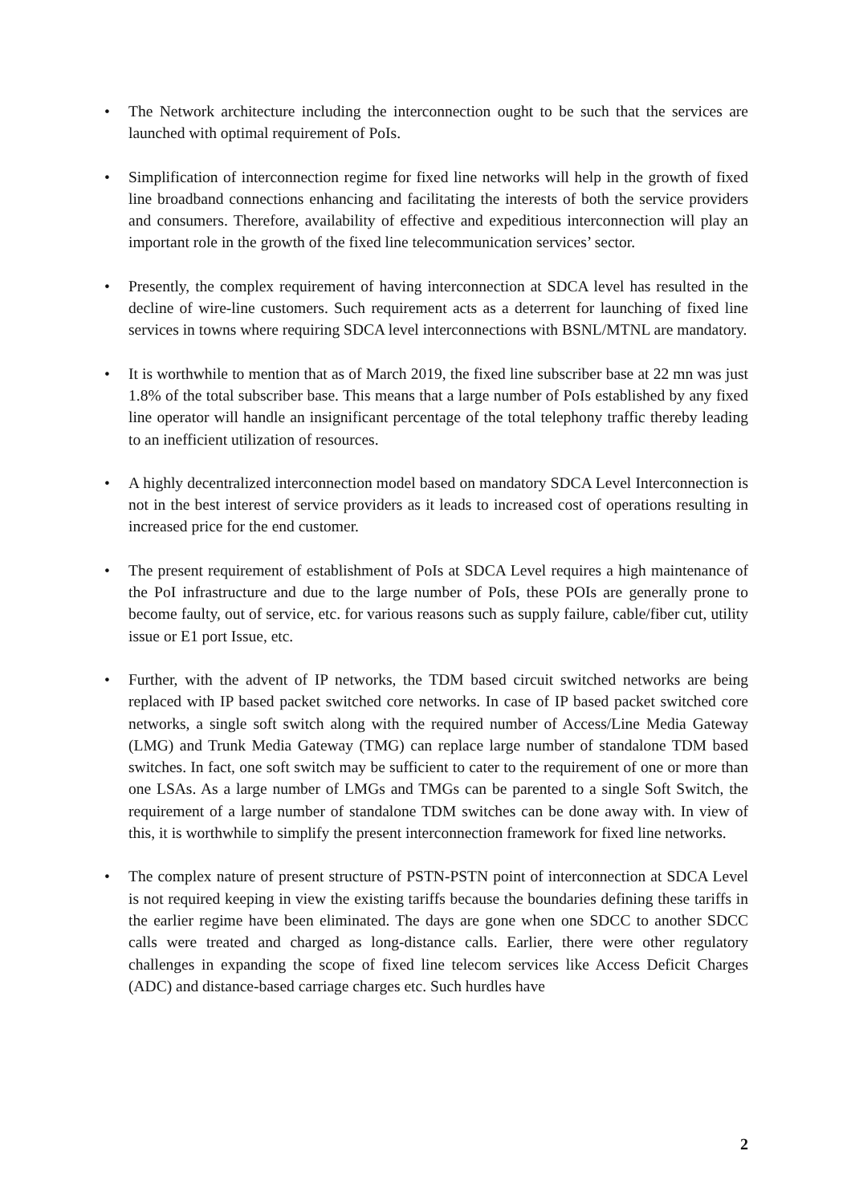• The Network architecture including the interconnection ought to be such that the services are launched with optimal requirement of PoIs.
• Simplification of interconnection regime for fixed line networks will help in the growth of fixed line broadband connections enhancing and facilitating the interests of both the service providers and consumers. Therefore, availability of effective and expeditious interconnection will play an important role in the growth of the fixed line telecommunication services’ sector.
• Presently, the complex requirement of having interconnection at SDCA level has resulted in the decline of wire-line customers. Such requirement acts as a deterrent for launching of fixed line services in towns where requiring SDCA level interconnections with BSNL/MTNL are mandatory.
• It is worthwhile to mention that as of March 2019, the fixed line subscriber base at 22 mn was just 1.8% of the total subscriber base. This means that a large number of PoIs established by any fixed line operator will handle an insignificant percentage of the total telephony traffic thereby leading to an inefficient utilization of resources.
• A highly decentralized interconnection model based on mandatory SDCA Level Interconnection is not in the best interest of service providers as it leads to increased cost of operations resulting in increased price for the end customer.
• The present requirement of establishment of PoIs at SDCA Level requires a high maintenance of the PoI infrastructure and due to the large number of PoIs, these POIs are generally prone to become faulty, out of service, etc. for various reasons such as supply failure, cable/fiber cut, utility issue or E1 port Issue, etc.
• Further, with the advent of IP networks, the TDM based circuit switched networks are being replaced with IP based packet switched core networks. In case of IP based packet switched core networks, a single soft switch along with the required number of Access/Line Media Gateway (LMG) and Trunk Media Gateway (TMG) can replace large number of standalone TDM based switches. In fact, one soft switch may be sufficient to cater to the requirement of one or more than one LSAs. As a large number of LMGs and TMGs can be parented to a single Soft Switch, the requirement of a large number of standalone TDM switches can be done away with. In view of this, it is worthwhile to simplify the present interconnection framework for fixed line networks.
• The complex nature of present structure of PSTN-PSTN point of interconnection at SDCA Level is not required keeping in view the existing tariffs because the boundaries defining these tariffs in the earlier regime have been eliminated. The days are gone when one SDCC to another SDCC calls were treated and charged as long-distance calls. Earlier, there were other regulatory challenges in expanding the scope of fixed line telecom services like Access Deficit Charges (ADC) and distance-based carriage charges etc. Such hurdles have
2